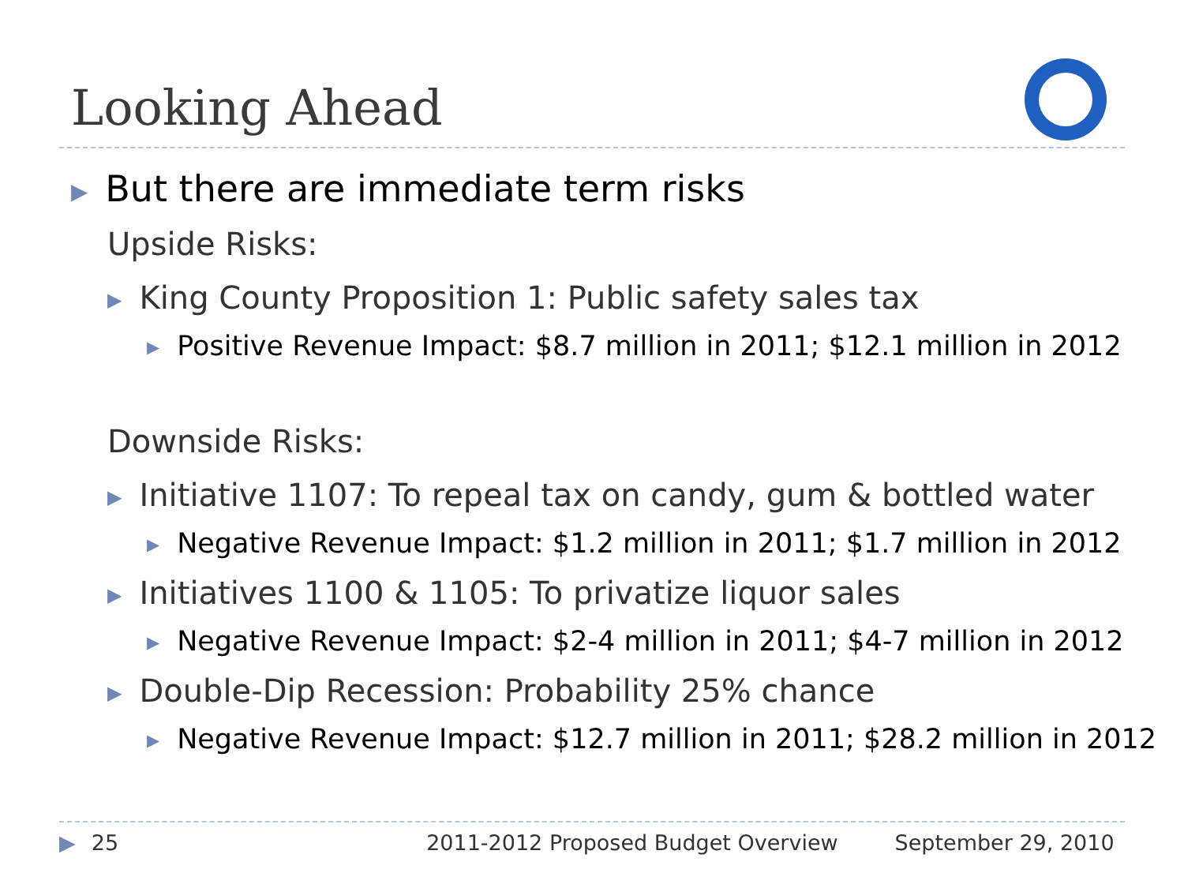Looking Ahead
▶ But there are immediate term risks
Upside Risks:
▶ King County Proposition 1: Public safety sales tax
▶ Positive Revenue Impact: $8.7 million in 2011; $12.1 million in 2012
Downside Risks:
▶ Initiative 1107: To repeal tax on candy, gum & bottled water
▶ Negative Revenue Impact: $1.2 million in 2011; $1.7 million in 2012
▶ Initiatives 1100 & 1105: To privatize liquor sales
▶ Negative Revenue Impact: $2-4 million in 2011; $4-7 million in 2012
▶ Double-Dip Recession: Probability 25% chance
▶ Negative Revenue Impact: $12.7 million in 2011; $28.2 million in 2012
▶ 25 2011-2012 Proposed Budget Overview September 29, 2010